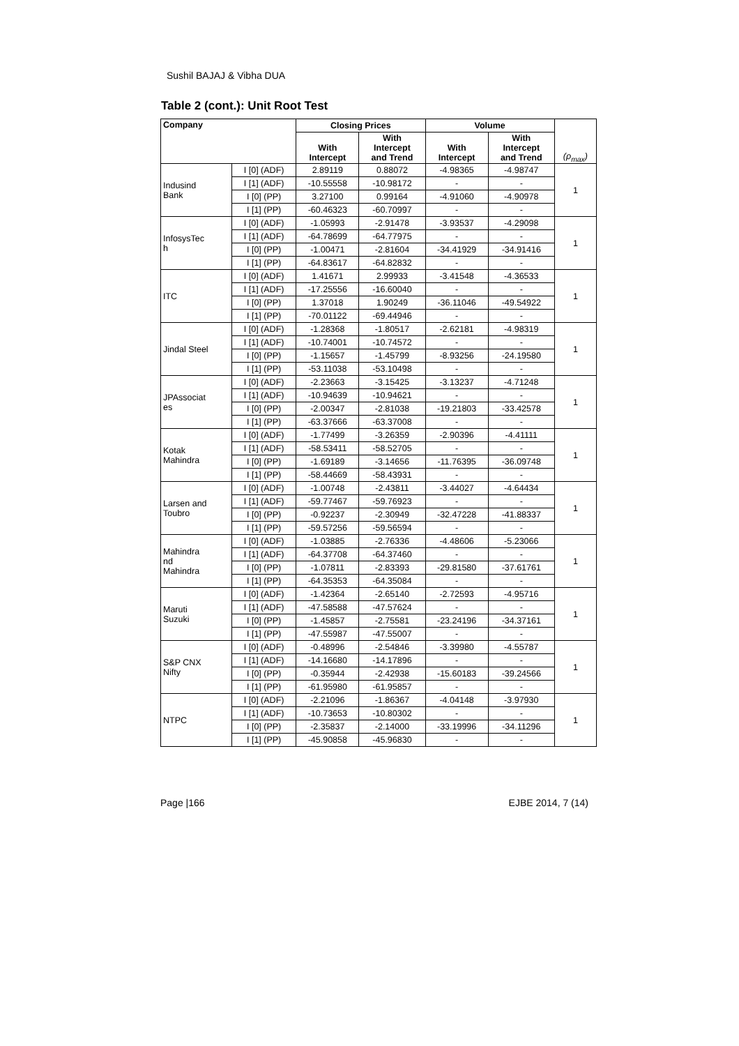Sushil BAJAJ & Vibha DUA
Table 2 (cont.): Unit Root Test
| Company | | Closing Prices | | Volume | | (ρ<sub>max</sub>) |
| --- | --- | --- | --- | --- | --- | --- |
| | | With Intercept | With Intercept and Trend | With Intercept | With Intercept and Trend | |
| Indusind Bank | I [0] (ADF) | 2.89119 | 0.88072 | -4.98365 | -4.98747 | 1 |
| | I [1] (ADF) | -10.55558 | -10.98172 | - | - | |
| | I [0] (PP) | 3.27100 | 0.99164 | -4.91060 | -4.90978 | |
| | I [1] (PP) | -60.46323 | -60.70997 | - | - | |
| InfosysTec h | I [0] (ADF) | -1.05993 | -2.91478 | -3.93537 | -4.29098 | 1 |
| | I [1] (ADF) | -64.78699 | -64.77975 | - | - | |
| | I [0] (PP) | -1.00471 | -2.81604 | -34.41929 | -34.91416 | |
| | I [1] (PP) | -64.83617 | -64.82832 | - | - | |
| ITC | I [0] (ADF) | 1.41671 | 2.99933 | -3.41548 | -4.36533 | 1 |
| | I [1] (ADF) | -17.25556 | -16.60040 | - | - | |
| | I [0] (PP) | 1.37018 | 1.90249 | -36.11046 | -49.54922 | |
| | I [1] (PP) | -70.01122 | -69.44946 | - | - | |
| Jindal Steel | I [0] (ADF) | -1.28368 | -1.80517 | -2.62181 | -4.98319 | 1 |
| | I [1] (ADF) | -10.74001 | -10.74572 | - | - | |
| | I [0] (PP) | -1.15657 | -1.45799 | -8.93256 | -24.19580 | |
| | I [1] (PP) | -53.11038 | -53.10498 | - | - | |
| JPAssociat es | I [0] (ADF) | -2.23663 | -3.15425 | -3.13237 | -4.71248 | 1 |
| | I [1] (ADF) | -10.94639 | -10.94621 | - | - | |
| | I [0] (PP) | -2.00347 | -2.81038 | -19.21803 | -33.42578 | |
| | I [1] (PP) | -63.37666 | -63.37008 | - | - | |
| Kotak Mahindra | I [0] (ADF) | -1.77499 | -3.26359 | -2.90396 | -4.41111 | 1 |
| | I [1] (ADF) | -58.53411 | -58.52705 | - | - | |
| | I [0] (PP) | -1.69189 | -3.14656 | -11.76395 | -36.09748 | |
| | I [1] (PP) | -58.44669 | -58.43931 | - | - | |
| Larsen and Toubro | I [0] (ADF) | -1.00748 | -2.43811 | -3.44027 | -4.64434 | 1 |
| | I [1] (ADF) | -59.77467 | -59.76923 | - | - | |
| | I [0] (PP) | -0.92237 | -2.30949 | -32.47228 | -41.88337 | |
| | I [1] (PP) | -59.57256 | -59.56594 | - | - | |
| Mahindra nd Mahindra | I [0] (ADF) | -1.03885 | -2.76336 | -4.48606 | -5.23066 | 1 |
| | I [1] (ADF) | -64.37708 | -64.37460 | - | - | |
| | I [0] (PP) | -1.07811 | -2.83393 | -29.81580 | -37.61761 | |
| | I [1] (PP) | -64.35353 | -64.35084 | - | - | |
| Maruti Suzuki | I [0] (ADF) | -1.42364 | -2.65140 | -2.72593 | -4.95716 | 1 |
| | I [1] (ADF) | -47.58588 | -47.57624 | - | - | |
| | I [0] (PP) | -1.45857 | -2.75581 | -23.24196 | -34.37161 | |
| | I [1] (PP) | -47.55987 | -47.55007 | - | - | |
| S&P CNX Nifty | I [0] (ADF) | -0.48996 | -2.54846 | -3.39980 | -4.55787 | 1 |
| | I [1] (ADF) | -14.16680 | -14.17896 | - | - | |
| | I [0] (PP) | -0.35944 | -2.42938 | -15.60183 | -39.24566 | |
| | I [1] (PP) | -61.95980 | -61.95857 | - | - | |
| NTPC | I [0] (ADF) | -2.21096 | -1.86367 | -4.04148 | -3.97930 | 1 |
| | I [1] (ADF) | -10.73653 | -10.80302 | - | - | |
| | I [0] (PP) | -2.35837 | -2.14000 | -33.19996 | -34.11296 | |
| | I [1] (PP) | -45.90858 | -45.96830 | - | - | |
Page |166 EJBE 2014, 7 (14)